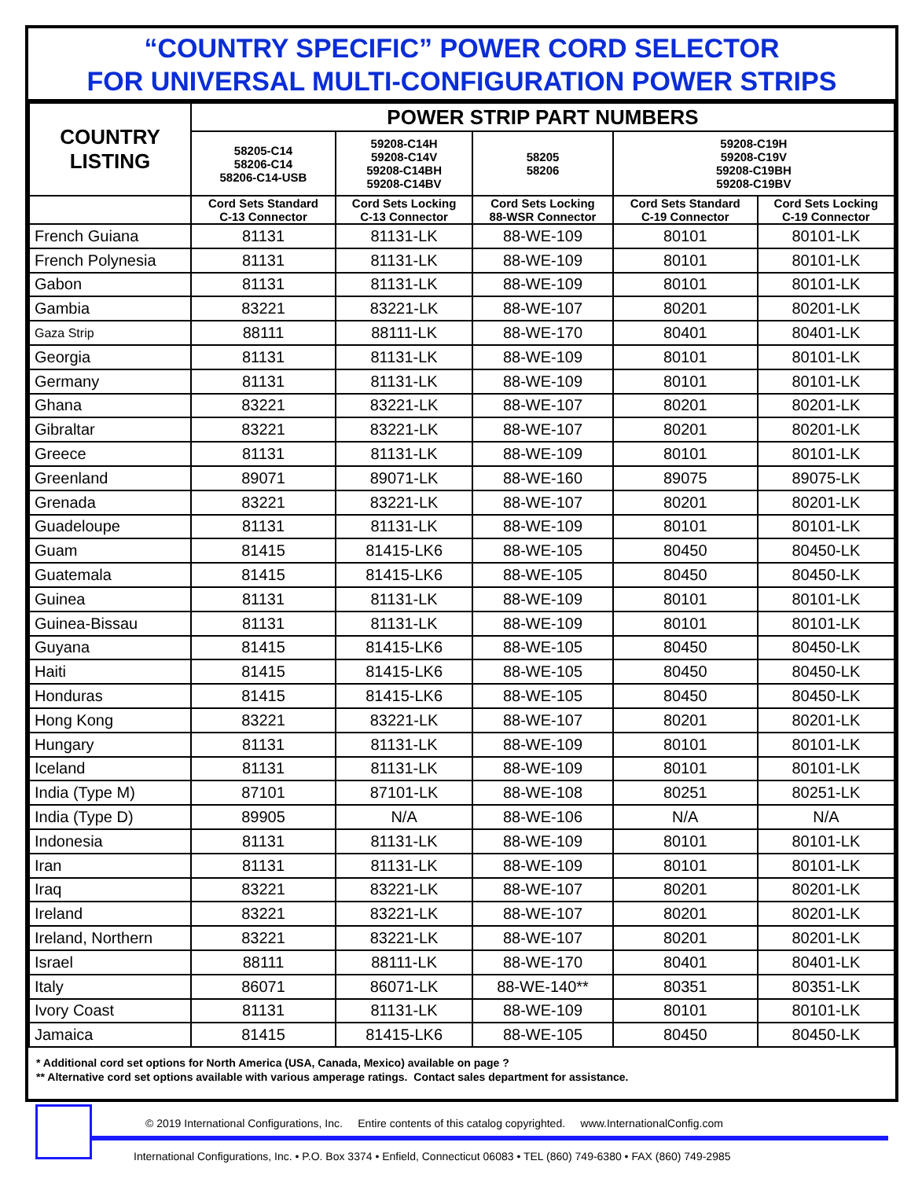“COUNTRY SPECIFIC” POWER CORD SELECTOR
FOR UNIVERSAL MULTI-CONFIGURATION POWER STRIPS
| COUNTRY LISTING | POWER STRIP PART NUMBERS | | | | |
| --- | --- | --- | --- | --- | --- |
| | 58205-C14 58206-C14 58206-C14-USB | 59208-C14H 59208-C14V 59208-C14BH 59208-C14BV | 58205 58206 | 59208-C19H 59208-C19V 59208-C19BH 59208-C19BV | |
| | Cord Sets Standard C-13 Connector | Cord Sets Locking C-13 Connector | Cord Sets Locking 88-WSR Connector | Cord Sets Standard C-19 Connector | Cord Sets Locking C-19 Connector |
| French Guiana | 81131 | 81131-LK | 88-WE-109 | 80101 | 80101-LK |
| French Polynesia | 81131 | 81131-LK | 88-WE-109 | 80101 | 80101-LK |
| Gabon | 81131 | 81131-LK | 88-WE-109 | 80101 | 80101-LK |
| Gambia | 83221 | 83221-LK | 88-WE-107 | 80201 | 80201-LK |
| Gaza Strip | 88111 | 88111-LK | 88-WE-170 | 80401 | 80401-LK |
| Georgia | 81131 | 81131-LK | 88-WE-109 | 80101 | 80101-LK |
| Germany | 81131 | 81131-LK | 88-WE-109 | 80101 | 80101-LK |
| Ghana | 83221 | 83221-LK | 88-WE-107 | 80201 | 80201-LK |
| Gibraltar | 83221 | 83221-LK | 88-WE-107 | 80201 | 80201-LK |
| Greece | 81131 | 81131-LK | 88-WE-109 | 80101 | 80101-LK |
| Greenland | 89071 | 89071-LK | 88-WE-160 | 89075 | 89075-LK |
| Grenada | 83221 | 83221-LK | 88-WE-107 | 80201 | 80201-LK |
| Guadeloupe | 81131 | 81131-LK | 88-WE-109 | 80101 | 80101-LK |
| Guam | 81415 | 81415-LK6 | 88-WE-105 | 80450 | 80450-LK |
| Guatemala | 81415 | 81415-LK6 | 88-WE-105 | 80450 | 80450-LK |
| Guinea | 81131 | 81131-LK | 88-WE-109 | 80101 | 80101-LK |
| Guinea-Bissau | 81131 | 81131-LK | 88-WE-109 | 80101 | 80101-LK |
| Guyana | 81415 | 81415-LK6 | 88-WE-105 | 80450 | 80450-LK |
| Haiti | 81415 | 81415-LK6 | 88-WE-105 | 80450 | 80450-LK |
| Honduras | 81415 | 81415-LK6 | 88-WE-105 | 80450 | 80450-LK |
| Hong Kong | 83221 | 83221-LK | 88-WE-107 | 80201 | 80201-LK |
| Hungary | 81131 | 81131-LK | 88-WE-109 | 80101 | 80101-LK |
| Iceland | 81131 | 81131-LK | 88-WE-109 | 80101 | 80101-LK |
| India (Type M) | 87101 | 87101-LK | 88-WE-108 | 80251 | 80251-LK |
| India (Type D) | 89905 | N/A | 88-WE-106 | N/A | N/A |
| Indonesia | 81131 | 81131-LK | 88-WE-109 | 80101 | 80101-LK |
| Iran | 81131 | 81131-LK | 88-WE-109 | 80101 | 80101-LK |
| Iraq | 83221 | 83221-LK | 88-WE-107 | 80201 | 80201-LK |
| Ireland | 83221 | 83221-LK | 88-WE-107 | 80201 | 80201-LK |
| Ireland, Northern | 83221 | 83221-LK | 88-WE-107 | 80201 | 80201-LK |
| Israel | 88111 | 88111-LK | 88-WE-170 | 80401 | 80401-LK |
| Italy | 86071 | 86071-LK | 88-WE-140** | 80351 | 80351-LK |
| Ivory Coast | 81131 | 81131-LK | 88-WE-109 | 80101 | 80101-LK |
| Jamaica | 81415 | 81415-LK6 | 88-WE-105 | 80450 | 80450-LK |
* Additional cord set options for North America (USA, Canada, Mexico) available on page ?
** Alternative cord set options available with various amperage ratings. Contact sales department for assistance.
© 2019 International Configurations, Inc. Entire contents of this catalog copyrighted. www.InternationalConfig.com
International Configurations, Inc. • P.O. Box 3374 • Enfield, Connecticut 06083 • TEL (860) 749-6380 • FAX (860) 749-2985